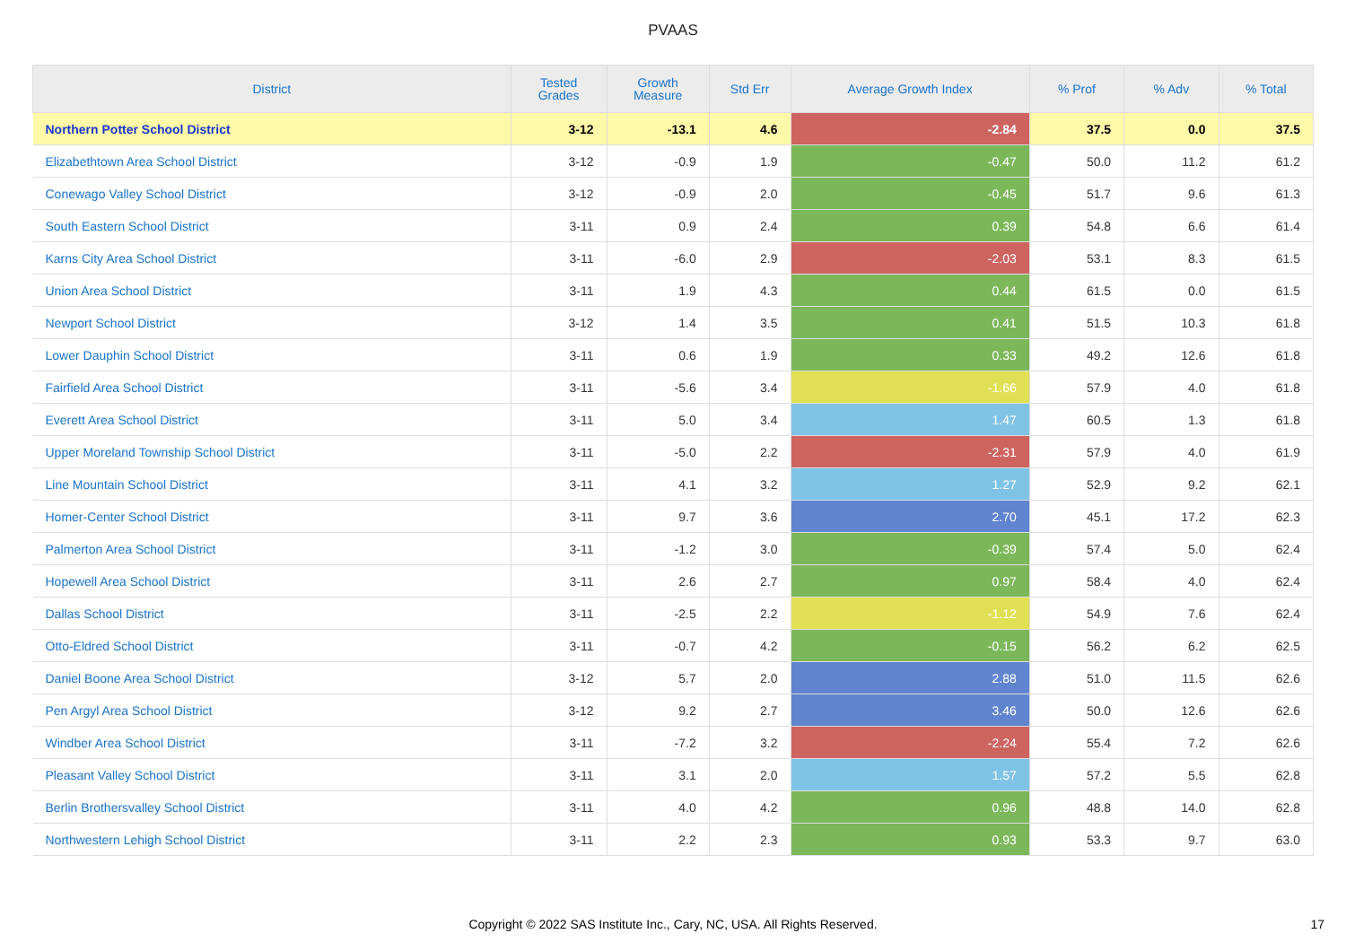PVAAS
| District | Tested Grades | Growth Measure | Std Err | Average Growth Index | % Prof | % Adv | % Total |
| --- | --- | --- | --- | --- | --- | --- | --- |
| Northern Potter School District | 3-12 | -13.1 | 4.6 | -2.84 | 37.5 | 0.0 | 37.5 |
| Elizabethtown Area School District | 3-12 | -0.9 | 1.9 | -0.47 | 50.0 | 11.2 | 61.2 |
| Conewago Valley School District | 3-12 | -0.9 | 2.0 | -0.45 | 51.7 | 9.6 | 61.3 |
| South Eastern School District | 3-11 | 0.9 | 2.4 | 0.39 | 54.8 | 6.6 | 61.4 |
| Karns City Area School District | 3-11 | -6.0 | 2.9 | -2.03 | 53.1 | 8.3 | 61.5 |
| Union Area School District | 3-11 | 1.9 | 4.3 | 0.44 | 61.5 | 0.0 | 61.5 |
| Newport School District | 3-12 | 1.4 | 3.5 | 0.41 | 51.5 | 10.3 | 61.8 |
| Lower Dauphin School District | 3-11 | 0.6 | 1.9 | 0.33 | 49.2 | 12.6 | 61.8 |
| Fairfield Area School District | 3-11 | -5.6 | 3.4 | -1.66 | 57.9 | 4.0 | 61.8 |
| Everett Area School District | 3-11 | 5.0 | 3.4 | 1.47 | 60.5 | 1.3 | 61.8 |
| Upper Moreland Township School District | 3-11 | -5.0 | 2.2 | -2.31 | 57.9 | 4.0 | 61.9 |
| Line Mountain School District | 3-11 | 4.1 | 3.2 | 1.27 | 52.9 | 9.2 | 62.1 |
| Homer-Center School District | 3-11 | 9.7 | 3.6 | 2.70 | 45.1 | 17.2 | 62.3 |
| Palmerton Area School District | 3-11 | -1.2 | 3.0 | -0.39 | 57.4 | 5.0 | 62.4 |
| Hopewell Area School District | 3-11 | 2.6 | 2.7 | 0.97 | 58.4 | 4.0 | 62.4 |
| Dallas School District | 3-11 | -2.5 | 2.2 | -1.12 | 54.9 | 7.6 | 62.4 |
| Otto-Eldred School District | 3-11 | -0.7 | 4.2 | -0.15 | 56.2 | 6.2 | 62.5 |
| Daniel Boone Area School District | 3-12 | 5.7 | 2.0 | 2.88 | 51.0 | 11.5 | 62.6 |
| Pen Argyl Area School District | 3-12 | 9.2 | 2.7 | 3.46 | 50.0 | 12.6 | 62.6 |
| Windber Area School District | 3-11 | -7.2 | 3.2 | -2.24 | 55.4 | 7.2 | 62.6 |
| Pleasant Valley School District | 3-11 | 3.1 | 2.0 | 1.57 | 57.2 | 5.5 | 62.8 |
| Berlin Brothersvalley School District | 3-11 | 4.0 | 4.2 | 0.96 | 48.8 | 14.0 | 62.8 |
| Northwestern Lehigh School District | 3-11 | 2.2 | 2.3 | 0.93 | 53.3 | 9.7 | 63.0 |
Copyright © 2022 SAS Institute Inc., Cary, NC, USA. All Rights Reserved. 17